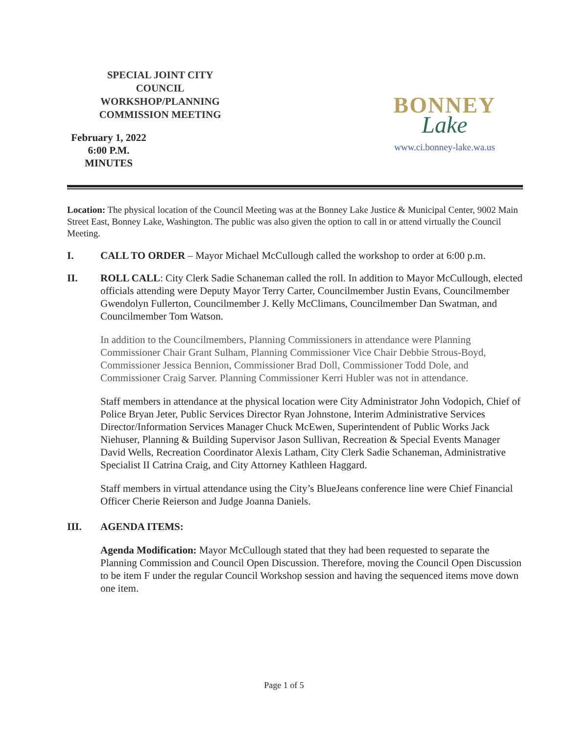SPECIAL JOINT CITY COUNCIL WORKSHOP/PLANNING COMMISSION MEETING
February 1, 2022
6:00 P.M.
MINUTES
BONNEY
Lake
www.ci.bonney-lake.wa.us
Location: The physical location of the Council Meeting was at the Bonney Lake Justice & Municipal Center, 9002 Main Street East, Bonney Lake, Washington. The public was also given the option to call in or attend virtually the Council Meeting.
I. CALL TO ORDER – Mayor Michael McCullough called the workshop to order at 6:00 p.m.
II. ROLL CALL: City Clerk Sadie Schaneman called the roll. In addition to Mayor McCullough, elected officials attending were Deputy Mayor Terry Carter, Councilmember Justin Evans, Councilmember Gwendolyn Fullerton, Councilmember J. Kelly McClimans, Councilmember Dan Swatman, and Councilmember Tom Watson.
In addition to the Councilmembers, Planning Commissioners in attendance were Planning Commissioner Chair Grant Sulham, Planning Commissioner Vice Chair Debbie Strous-Boyd, Commissioner Jessica Bennion, Commissioner Brad Doll, Commissioner Todd Dole, and Commissioner Craig Sarver. Planning Commissioner Kerri Hubler was not in attendance.
Staff members in attendance at the physical location were City Administrator John Vodopich, Chief of Police Bryan Jeter, Public Services Director Ryan Johnstone, Interim Administrative Services Director/Information Services Manager Chuck McEwen, Superintendent of Public Works Jack Niehuser, Planning & Building Supervisor Jason Sullivan, Recreation & Special Events Manager David Wells, Recreation Coordinator Alexis Latham, City Clerk Sadie Schaneman, Administrative Specialist II Catrina Craig, and City Attorney Kathleen Haggard.
Staff members in virtual attendance using the City’s BlueJeans conference line were Chief Financial Officer Cherie Reierson and Judge Joanna Daniels.
III. AGENDA ITEMS:
Agenda Modification: Mayor McCullough stated that they had been requested to separate the Planning Commission and Council Open Discussion. Therefore, moving the Council Open Discussion to be item F under the regular Council Workshop session and having the sequenced items move down one item.
Page 1 of 5